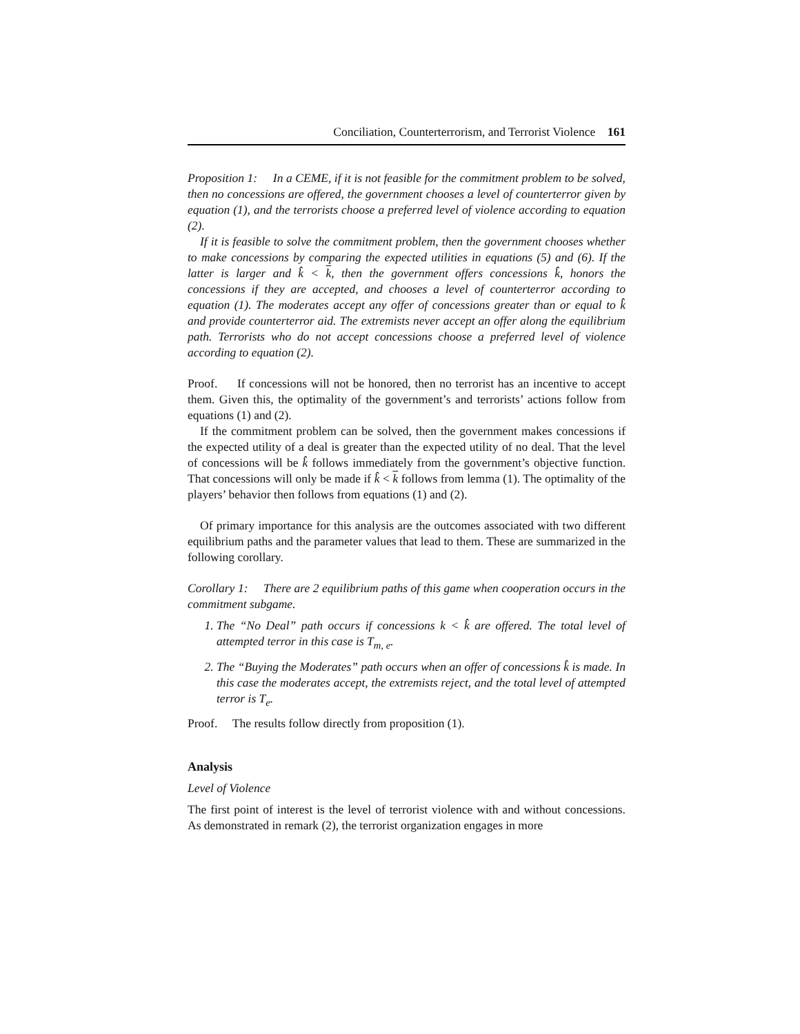Conciliation, Counterterrorism, and Terrorist Violence 161
Proposition 1: In a CEME, if it is not feasible for the commitment problem to be solved, then no concessions are offered, the government chooses a level of counterterror given by equation (1), and the terrorists choose a preferred level of violence according to equation (2).
If it is feasible to solve the commitment problem, then the government chooses whether to make concessions by comparing the expected utilities in equations (5) and (6). If the latter is larger and k̂ < k, then the government offers concessions k̂, honors the concessions if they are accepted, and chooses a level of counterterror according to equation (1). The moderates accept any offer of concessions greater than or equal to k̂ and provide counterterror aid. The extremists never accept an offer along the equilibrium path. Terrorists who do not accept concessions choose a preferred level of violence according to equation (2).
Proof. If concessions will not be honored, then no terrorist has an incentive to accept them. Given this, the optimality of the government’s and terrorists’ actions follow from equations (1) and (2).
If the commitment problem can be solved, then the government makes concessions if the expected utility of a deal is greater than the expected utility of no deal. That the level of concessions will be k̂ follows immediately from the government’s objective function. That concessions will only be made if k̂ < k follows from lemma (1). The optimality of the players’ behavior then follows from equations (1) and (2).
Of primary importance for this analysis are the outcomes associated with two different equilibrium paths and the parameter values that lead to them. These are summarized in the following corollary.
Corollary 1: There are 2 equilibrium paths of this game when cooperation occurs in the commitment subgame.
1. The “No Deal” path occurs if concessions k < k̂ are offered. The total level of attempted terror in this case is T<sub>m, e</sub>.
2. The “Buying the Moderates” path occurs when an offer of concessions k̂ is made. In this case the moderates accept, the extremists reject, and the total level of attempted terror is T<sub>e</sub>.
Proof. The results follow directly from proposition (1).
Analysis
Level of Violence
The first point of interest is the level of terrorist violence with and without concessions. As demonstrated in remark (2), the terrorist organization engages in more